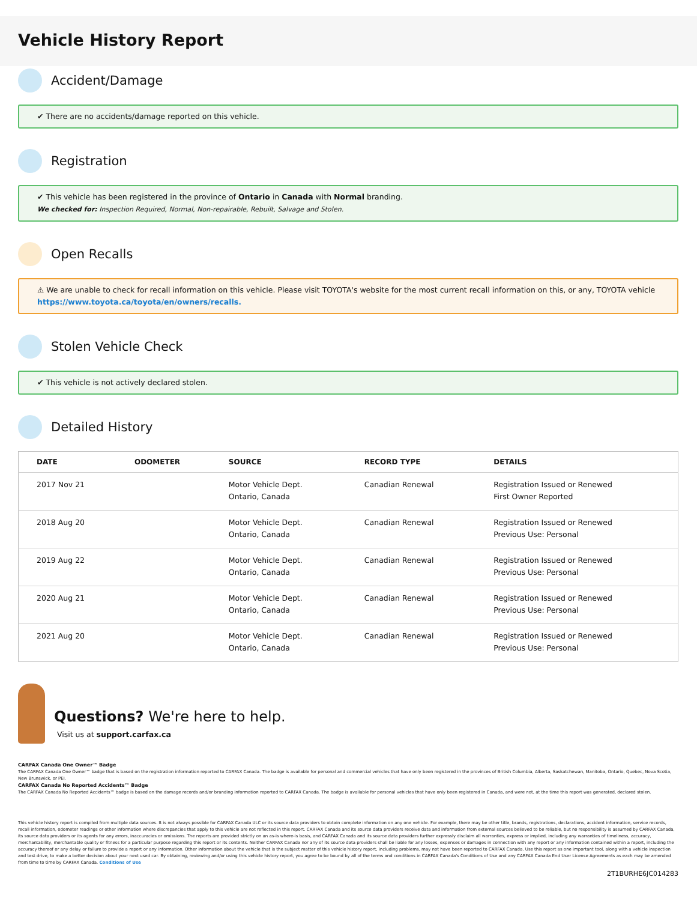Vehicle History Report
Accident/Damage
✔ There are no accidents/damage reported on this vehicle.
Registration
✔ This vehicle has been registered in the province of Ontario in Canada with Normal branding.
We checked for: Inspection Required, Normal, Non-repairable, Rebuilt, Salvage and Stolen.
Open Recalls
⚠ We are unable to check for recall information on this vehicle. Please visit TOYOTA's website for the most current recall information on this, or any, TOYOTA vehicle
https://www.toyota.ca/toyota/en/owners/recalls.
Stolen Vehicle Check
✔ This vehicle is not actively declared stolen.
Detailed History
| DATE | ODOMETER | SOURCE | RECORD TYPE | DETAILS |
| --- | --- | --- | --- | --- |
| 2017 Nov 21 | | Motor Vehicle Dept. Ontario, Canada | Canadian Renewal | Registration Issued or Renewed First Owner Reported |
| 2018 Aug 20 | | Motor Vehicle Dept. Ontario, Canada | Canadian Renewal | Registration Issued or Renewed Previous Use: Personal |
| 2019 Aug 22 | | Motor Vehicle Dept. Ontario, Canada | Canadian Renewal | Registration Issued or Renewed Previous Use: Personal |
| 2020 Aug 21 | | Motor Vehicle Dept. Ontario, Canada | Canadian Renewal | Registration Issued or Renewed Previous Use: Personal |
| 2021 Aug 20 | | Motor Vehicle Dept. Ontario, Canada | Canadian Renewal | Registration Issued or Renewed Previous Use: Personal |
Questions? We're here to help.
Visit us at support.carfax.ca
CARFAX Canada One Owner™ Badge
The CARFAX Canada One Owner™ badge that is based on the registration information reported to CARFAX Canada. The badge is available for personal and commercial vehicles that have only been registered in the provinces of British Columbia, Alberta, Saskatchewan, Manitoba, Ontario, Quebec, Nova Scotia, New Brunswick, or PEI.
CARFAX Canada No Reported Accidents™ Badge
The CARFAX Canada No Reported Accidents™ badge is based on the damage records and/or branding information reported to CARFAX Canada. The badge is available for personal vehicles that have only been registered in Canada, and were not, at the time this report was generated, declared stolen.
This vehicle history report is compiled from multiple data sources. It is not always possible for CARFAX Canada ULC or its source data providers to obtain complete information on any one vehicle. For example, there may be other title, brands, registrations, declarations, accident information, service records, recall information, odometer readings or other information where discrepancies that apply to this vehicle are not reflected in this report. CARFAX Canada and its source data providers receive data and information from external sources believed to be reliable, but no responsibility is assumed by CARFAX Canada, its source data providers or its agents for any errors, inaccuracies or omissions. The reports are provided strictly on an as-is where-is basis, and CARFAX Canada and its source data providers further expressly disclaim all warranties, express or implied, including any warranties of timeliness, accuracy, merchantability, merchantable quality or fitness for a particular purpose regarding this report or its contents. Neither CARFAX Canada nor any of its source data providers shall be liable for any losses, expenses or damages in connection with any report or any information contained within a report, including the accuracy thereof or any delay or failure to provide a report or any information. Other information about the vehicle that is the subject matter of this vehicle history report, including problems, may not have been reported to CARFAX Canada. Use this report as one important tool, along with a vehicle inspection and test drive, to make a better decision about your next used car. By obtaining, reviewing and/or using this vehicle history report, you agree to be bound by all of the terms and conditions in CARFAX Canada's Conditions of Use and any CARFAX Canada End User License Agreements as each may be amended from time to time by CARFAX Canada. Conditions of Use
2T1BURHE6JC014283